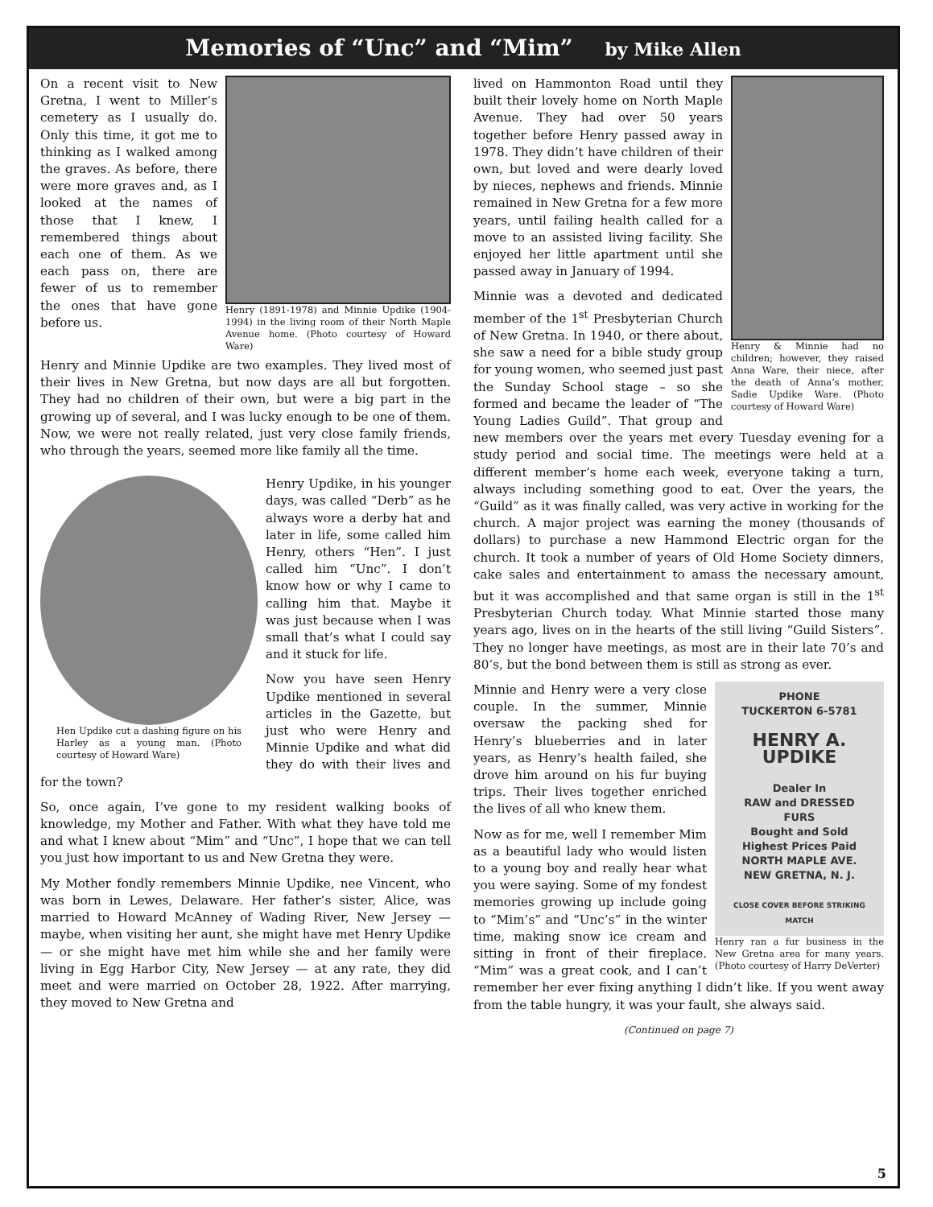Memories of “Unc” and “Mim” by Mike Allen
Henry (1891-1978) and Minnie Updike (1904-1994) in the living room of their North Maple Avenue home. (Photo courtesy of Howard Ware)
On a recent visit to New Gretna, I went to Miller’s cemetery as I usually do. Only this time, it got me to thinking as I walked among the graves. As before, there were more graves and, as I looked at the names of those that I knew, I remembered things about each one of them. As we each pass on, there are fewer of us to remember the ones that have gone before us.
Henry and Minnie Updike are two examples. They lived most of their lives in New Gretna, but now days are all but forgotten. They had no children of their own, but were a big part in the growing up of several, and I was lucky enough to be one of them. Now, we were not really related, just very close family friends, who through the years, seemed more like family all the time.
Hen Updike cut a dashing figure on his Harley as a young man. (Photo courtesy of Howard Ware)
Henry Updike, in his younger days, was called “Derb” as he always wore a derby hat and later in life, some called him Henry, others “Hen”. I just called him “Unc”. I don’t know how or why I came to calling him that. Maybe it was just because when I was small that’s what I could say and it stuck for life.
Now you have seen Henry Updike mentioned in several articles in the Gazette, but just who were Henry and Minnie Updike and what did they do with their lives and for the town?
So, once again, I’ve gone to my resident walking books of knowledge, my Mother and Father. With what they have told me and what I knew about “Mim” and “Unc”, I hope that we can tell you just how important to us and New Gretna they were.
My Mother fondly remembers Minnie Updike, nee Vincent, who was born in Lewes, Delaware. Her father’s sister, Alice, was married to Howard McAnney of Wading River, New Jersey — maybe, when visiting her aunt, she might have met Henry Updike — or she might have met him while she and her family were living in Egg Harbor City, New Jersey — at any rate, they did meet and were married on October 28, 1922. After marrying, they moved to New Gretna and
Henry & Minnie had no children; however, they raised Anna Ware, their niece, after the death of Anna’s mother, Sadie Updike Ware. (Photo courtesy of Howard Ware)
lived on Hammonton Road until they built their lovely home on North Maple Avenue. They had over 50 years together before Henry passed away in 1978. They didn’t have children of their own, but loved and were dearly loved by nieces, nephews and friends. Minnie remained in New Gretna for a few more years, until failing health called for a move to an assisted living facility. She enjoyed her little apartment until she passed away in January of 1994.
Minnie was a devoted and dedicated member of the 1<sup>st</sup> Presbyterian Church of New Gretna. In 1940, or there about, she saw a need for a bible study group for young women, who seemed just past the Sunday School stage – so she formed and became the leader of “The Young Ladies Guild”. That group and new members over the years met every Tuesday evening for a study period and social time. The meetings were held at a different member’s home each week, everyone taking a turn, always including something good to eat. Over the years, the “Guild” as it was finally called, was very active in working for the church. A major project was earning the money (thousands of dollars) to purchase a new Hammond Electric organ for the church. It took a number of years of Old Home Society dinners, cake sales and entertainment to amass the necessary amount, but it was accomplished and that same organ is still in the 1<sup>st</sup> Presbyterian Church today. What Minnie started those many years ago, lives on in the hearts of the still living “Guild Sisters”. They no longer have meetings, as most are in their late 70’s and 80’s, but the bond between them is still as strong as ever.
PHONE
TUCKERTON 6-5781
HENRY A. UPDIKE
Dealer In
RAW and DRESSED
FURS
Bought and Sold
Highest Prices Paid
NORTH MAPLE AVE.
NEW GRETNA, N. J.
CLOSE COVER BEFORE STRIKING MATCH
Henry ran a fur business in the New Gretna area for many years. (Photo courtesy of Harry DeVerter)
Minnie and Henry were a very close couple. In the summer, Minnie oversaw the packing shed for Henry’s blueberries and in later years, as Henry’s health failed, she drove him around on his fur buying trips. Their lives together enriched the lives of all who knew them.
Now as for me, well I remember Mim as a beautiful lady who would listen to a young boy and really hear what you were saying. Some of my fondest memories growing up include going to “Mim’s” and “Unc’s” in the winter time, making snow ice cream and sitting in front of their fireplace. “Mim” was a great cook, and I can’t remember her ever fixing anything I didn’t like. If you went away from the table hungry, it was your fault, she always said.
(Continued on page 7)
5